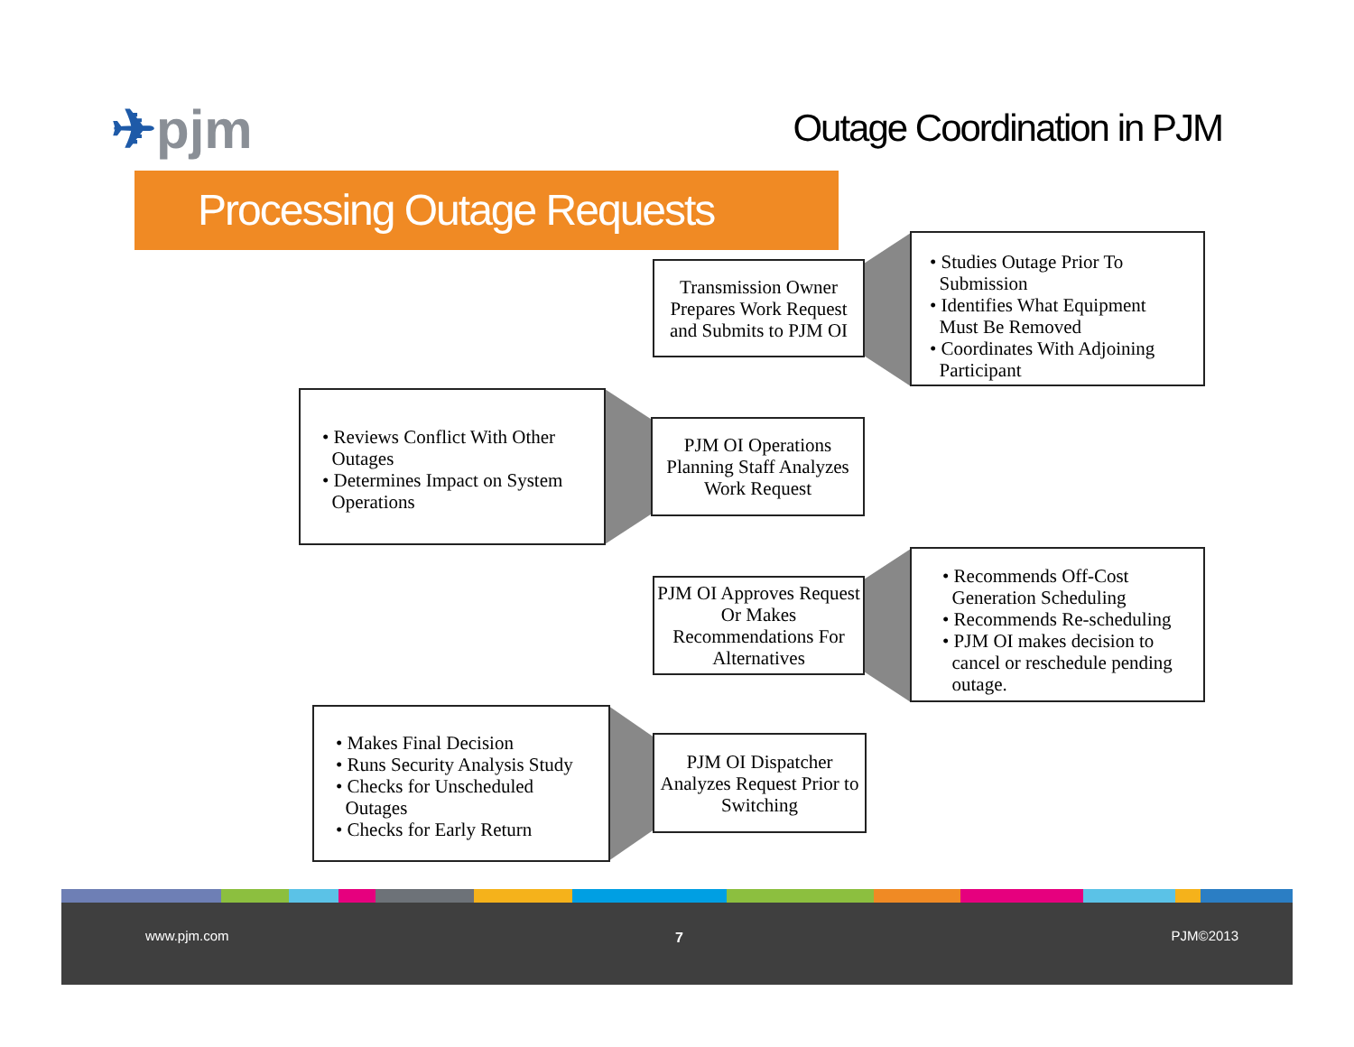✈pjm Outage Coordination in PJM
Processing Outage Requests
Transmission Owner Prepares Work Request and Submits to PJM OI
• Studies Outage Prior To
Submission
• Identifies What Equipment
Must Be Removed
• Coordinates With Adjoining
Participant
• Reviews Conflict With Other
Outages
• Determines Impact on System
Operations
PJM OI Operations Planning Staff Analyzes Work Request
PJM OI Approves Request Or Makes Recommendations For Alternatives
• Recommends Off-Cost
Generation Scheduling
• Recommends Re-scheduling
• PJM OI makes decision to
cancel or reschedule pending
outage.
• Makes Final Decision
• Runs Security Analysis Study
• Checks for Unscheduled
Outages
• Checks for Early Return
PJM OI Dispatcher Analyzes Request Prior to Switching
www.pjm.com 7 PJM©2013